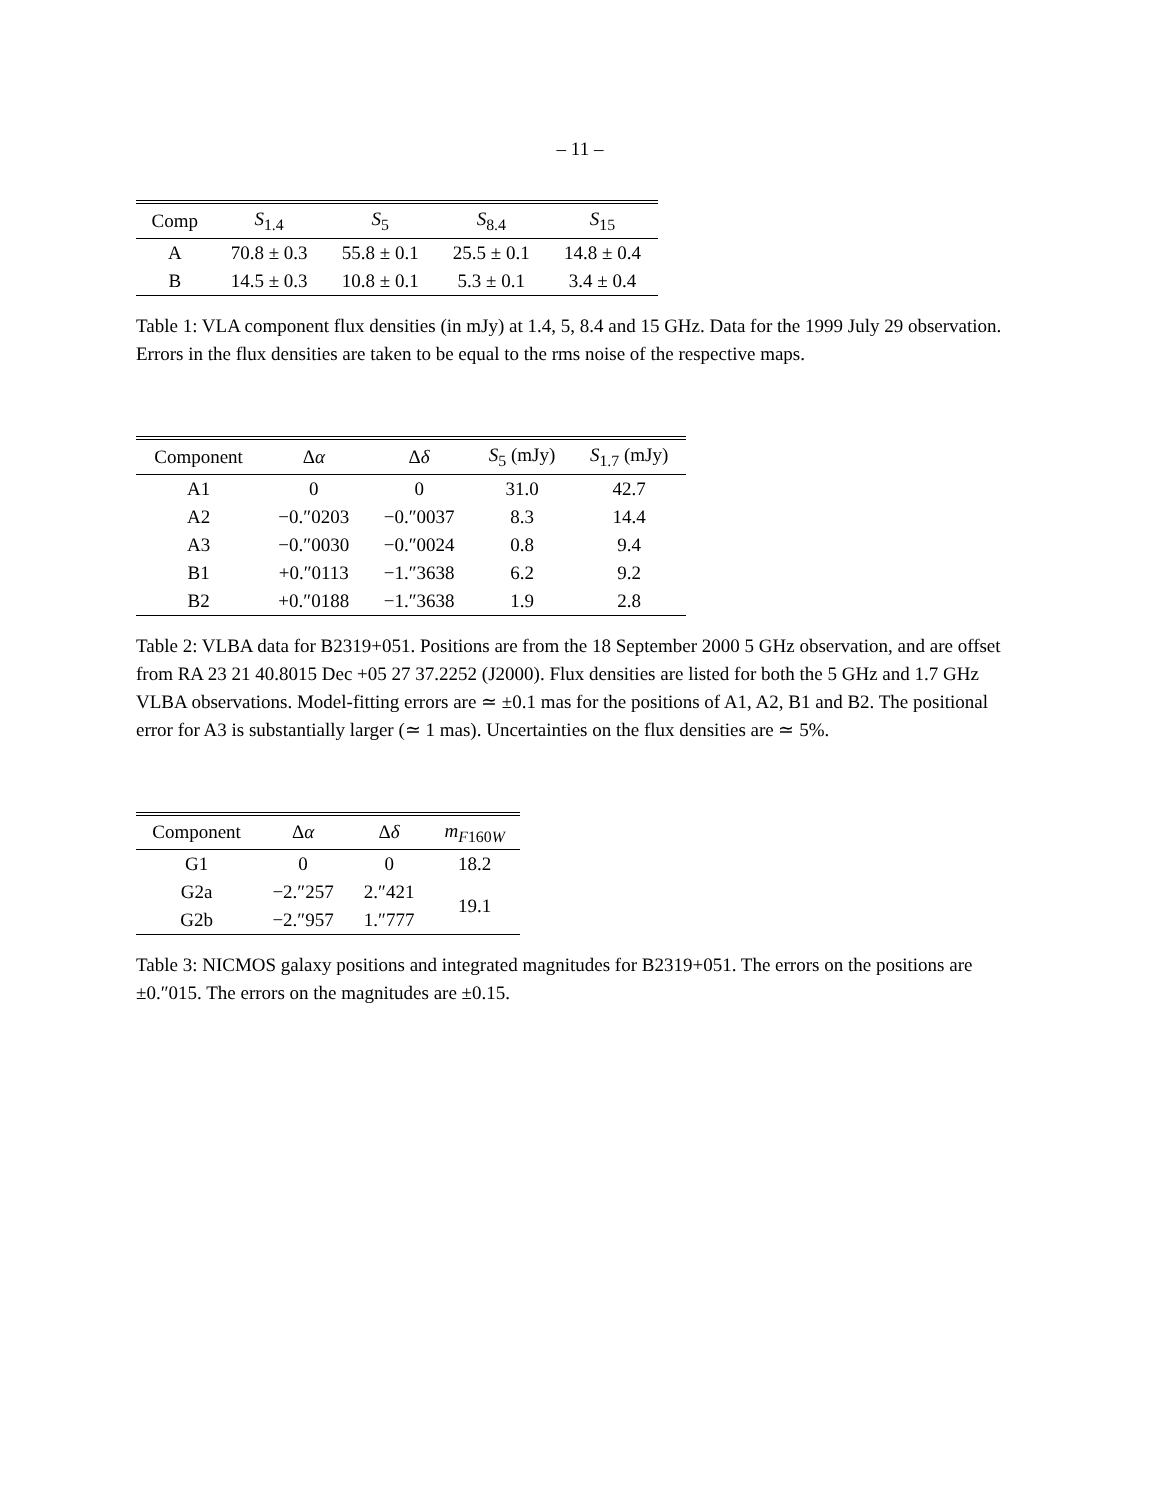– 11 –
| Comp | S<sub>1.4</sub> | S<sub>5</sub> | S<sub>8.4</sub> | S<sub>15</sub> |
| --- | --- | --- | --- | --- |
| A | 70.8 ± 0.3 | 55.8 ± 0.1 | 25.5 ± 0.1 | 14.8 ± 0.4 |
| B | 14.5 ± 0.3 | 10.8 ± 0.1 | 5.3 ± 0.1 | 3.4 ± 0.4 |
Table 1: VLA component flux densities (in mJy) at 1.4, 5, 8.4 and 15 GHz. Data for the 1999 July 29 observation. Errors in the flux densities are taken to be equal to the rms noise of the respective maps.
| Component | Δ α | Δ δ | S<sub>5</sub> (mJy) | S<sub>1.7</sub> (mJy) |
| --- | --- | --- | --- | --- |
| A1 | 0 | 0 | 31.0 | 42.7 |
| A2 | −0.″0203 | −0.″0037 | 8.3 | 14.4 |
| A3 | −0.″0030 | −0.″0024 | 0.8 | 9.4 |
| B1 | +0.″0113 | −1.″3638 | 6.2 | 9.2 |
| B2 | +0.″0188 | −1.″3638 | 1.9 | 2.8 |
Table 2: VLBA data for B2319+051. Positions are from the 18 September 2000 5 GHz observation, and are offset from RA 23 21 40.8015 Dec +05 27 37.2252 (J2000). Flux densities are listed for both the 5 GHz and 1.7 GHz VLBA observations. Model-fitting errors are ≃ ±0.1 mas for the positions of A1, A2, B1 and B2. The positional error for A3 is substantially larger (≃ 1 mas). Uncertainties on the flux densities are ≃ 5%.
| Component | Δ α | Δ δ | m<sub>F160W</sub> |
| --- | --- | --- | --- |
| G1 | 0 | 0 | 18.2 |
| G2a | −2.″257 | 2.″421 | 19.1 |
| G2b | −2.″957 | 1.″777 | |
Table 3: NICMOS galaxy positions and integrated magnitudes for B2319+051. The errors on the positions are ±0.″015. The errors on the magnitudes are ±0.15.